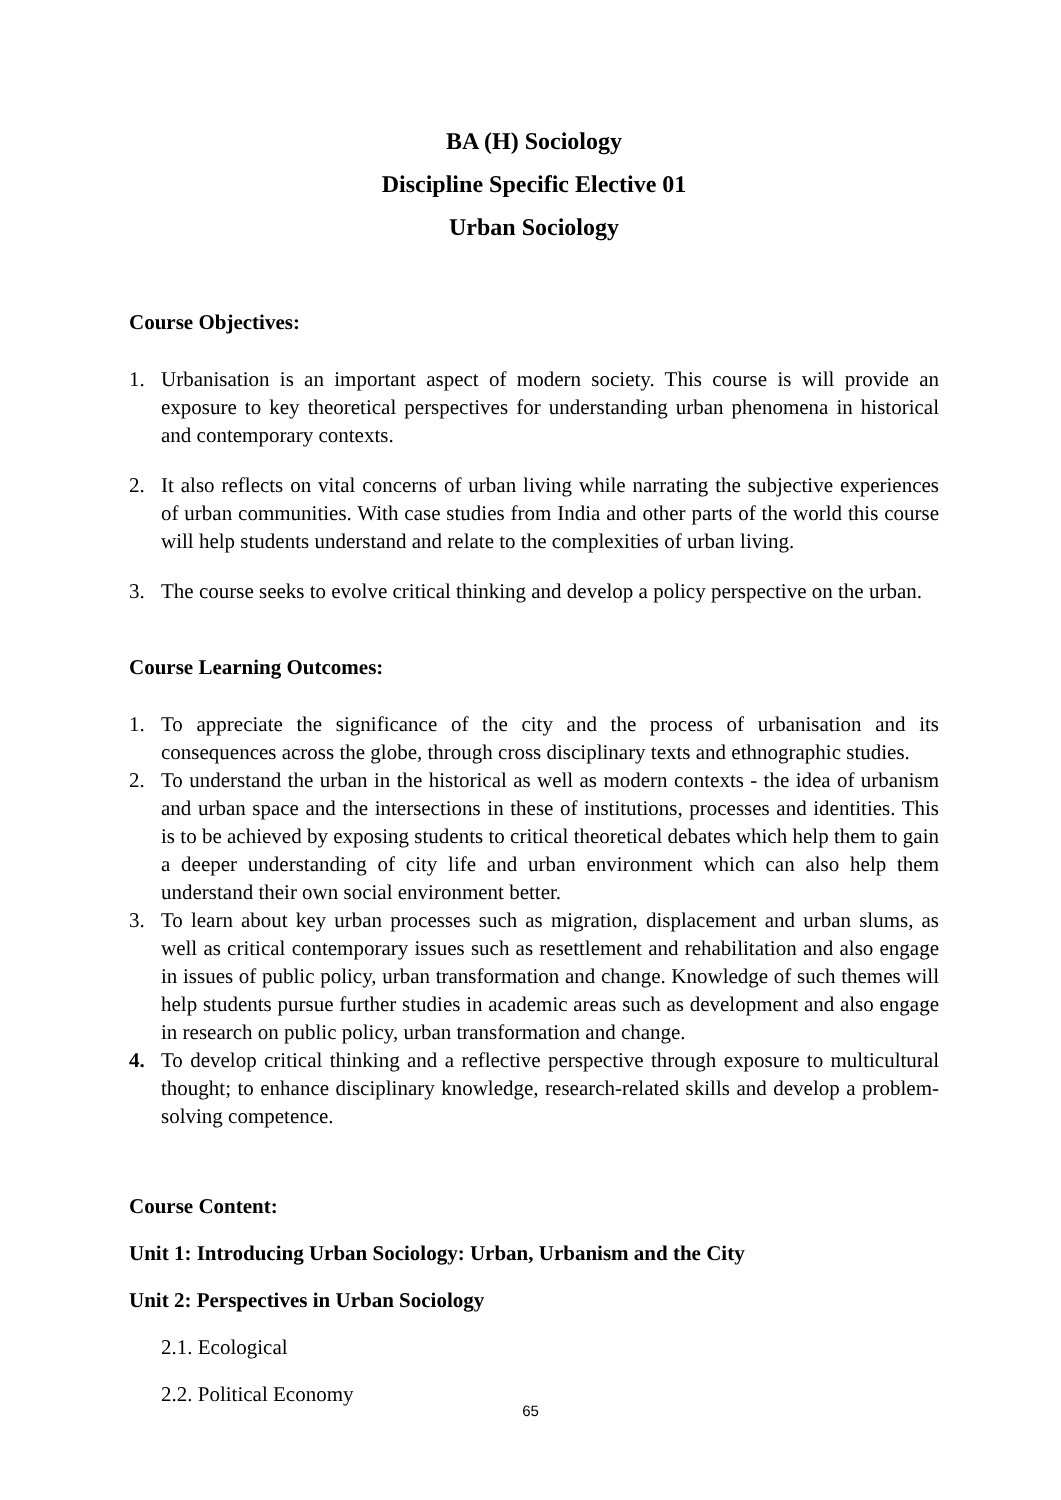BA (H) Sociology
Discipline Specific Elective 01
Urban Sociology
Course Objectives:
1. Urbanisation is an important aspect of modern society. This course is will provide an exposure to key theoretical perspectives for understanding urban phenomena in historical and contemporary contexts.
2. It also reflects on vital concerns of urban living while narrating the subjective experiences of urban communities. With case studies from India and other parts of the world this course will help students understand and relate to the complexities of urban living.
3. The course seeks to evolve critical thinking and develop a policy perspective on the urban.
Course Learning Outcomes:
1. To appreciate the significance of the city and the process of urbanisation and its consequences across the globe, through cross disciplinary texts and ethnographic studies.
2. To understand the urban in the historical as well as modern contexts - the idea of urbanism and urban space and the intersections in these of institutions, processes and identities. This is to be achieved by exposing students to critical theoretical debates which help them to gain a deeper understanding of city life and urban environment which can also help them understand their own social environment better.
3. To learn about key urban processes such as migration, displacement and urban slums, as well as critical contemporary issues such as resettlement and rehabilitation and also engage in issues of public policy, urban transformation and change. Knowledge of such themes will help students pursue further studies in academic areas such as development and also engage in research on public policy, urban transformation and change.
4. To develop critical thinking and a reflective perspective through exposure to multicultural thought; to enhance disciplinary knowledge, research-related skills and develop a problem-solving competence.
Course Content:
Unit 1: Introducing Urban Sociology: Urban, Urbanism and the City
Unit 2: Perspectives in Urban Sociology
2.1. Ecological
2.2. Political Economy
65